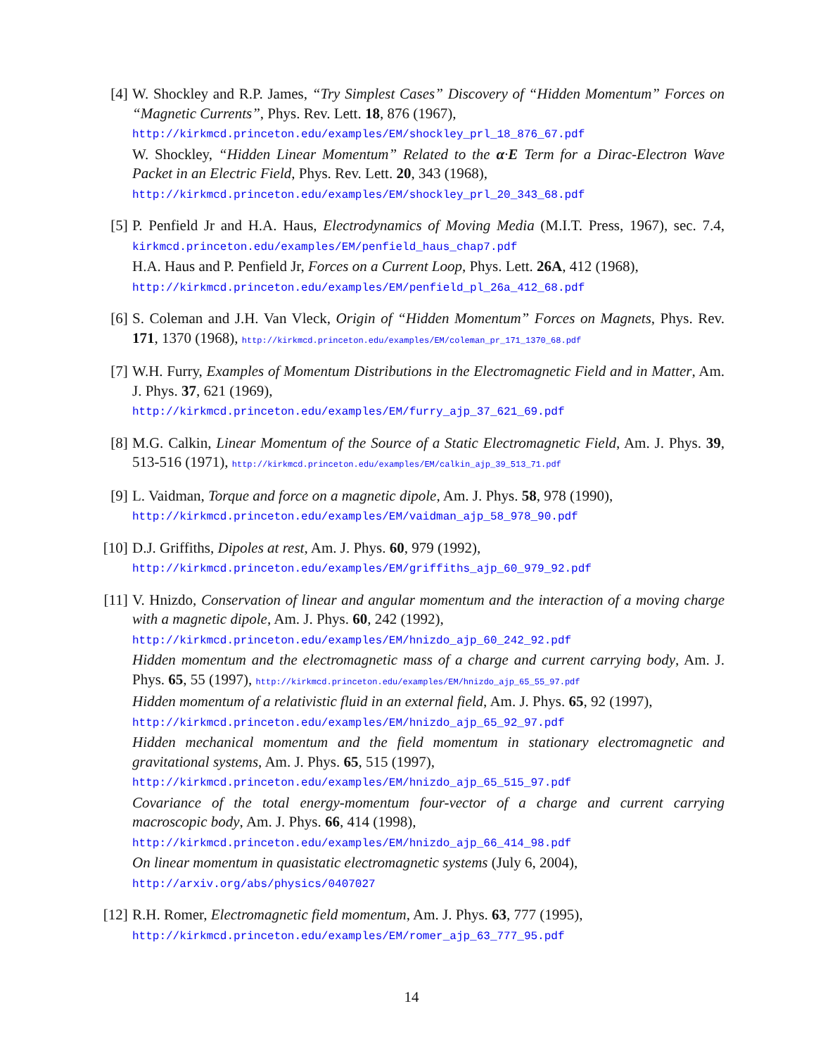[4] W. Shockley and R.P. James, “Try Simplest Cases” Discovery of “Hidden Momentum” Forces on “Magnetic Currents”, Phys. Rev. Lett. 18, 876 (1967),
http://kirkmcd.princeton.edu/examples/EM/shockley_prl_18_876_67.pdf
W. Shockley, “Hidden Linear Momentum” Related to the α·E Term for a Dirac-Electron Wave Packet in an Electric Field, Phys. Rev. Lett. 20, 343 (1968),
http://kirkmcd.princeton.edu/examples/EM/shockley_prl_20_343_68.pdf
[5] P. Penfield Jr and H.A. Haus, Electrodynamics of Moving Media (M.I.T. Press, 1967), sec. 7.4, kirkmcd.princeton.edu/examples/EM/penfield_haus_chap7.pdf
H.A. Haus and P. Penfield Jr, Forces on a Current Loop, Phys. Lett. 26A, 412 (1968),
http://kirkmcd.princeton.edu/examples/EM/penfield_pl_26a_412_68.pdf
[6] S. Coleman and J.H. Van Vleck, Origin of “Hidden Momentum” Forces on Magnets, Phys. Rev. 171, 1370 (1968), http://kirkmcd.princeton.edu/examples/EM/coleman_pr_171_1370_68.pdf
[7] W.H. Furry, Examples of Momentum Distributions in the Electromagnetic Field and in Matter, Am. J. Phys. 37, 621 (1969),
http://kirkmcd.princeton.edu/examples/EM/furry_ajp_37_621_69.pdf
[8] M.G. Calkin, Linear Momentum of the Source of a Static Electromagnetic Field, Am. J. Phys. 39, 513-516 (1971), http://kirkmcd.princeton.edu/examples/EM/calkin_ajp_39_513_71.pdf
[9] L. Vaidman, Torque and force on a magnetic dipole, Am. J. Phys. 58, 978 (1990),
http://kirkmcd.princeton.edu/examples/EM/vaidman_ajp_58_978_90.pdf
[10]
D.J. Griffiths, Dipoles at rest, Am. J. Phys. 60, 979 (1992),
http://kirkmcd.princeton.edu/examples/EM/griffiths_ajp_60_979_92.pdf
[11]
V. Hnizdo, Conservation of linear and angular momentum and the interaction of a moving charge with a magnetic dipole, Am. J. Phys. 60, 242 (1992),
http://kirkmcd.princeton.edu/examples/EM/hnizdo_ajp_60_242_92.pdf
Hidden momentum and the electromagnetic mass of a charge and current carrying body, Am. J. Phys. 65, 55 (1997), http://kirkmcd.princeton.edu/examples/EM/hnizdo_ajp_65_55_97.pdf
Hidden momentum of a relativistic fluid in an external field, Am. J. Phys. 65, 92 (1997),
http://kirkmcd.princeton.edu/examples/EM/hnizdo_ajp_65_92_97.pdf
Hidden mechanical momentum and the field momentum in stationary electromagnetic and gravitational systems, Am. J. Phys. 65, 515 (1997),
http://kirkmcd.princeton.edu/examples/EM/hnizdo_ajp_65_515_97.pdf
Covariance of the total energy-momentum four-vector of a charge and current carrying macroscopic body, Am. J. Phys. 66, 414 (1998),
http://kirkmcd.princeton.edu/examples/EM/hnizdo_ajp_66_414_98.pdf
On linear momentum in quasistatic electromagnetic systems (July 6, 2004),
http://arxiv.org/abs/physics/0407027
[12]
R.H. Romer, Electromagnetic field momentum, Am. J. Phys. 63, 777 (1995),
http://kirkmcd.princeton.edu/examples/EM/romer_ajp_63_777_95.pdf
14